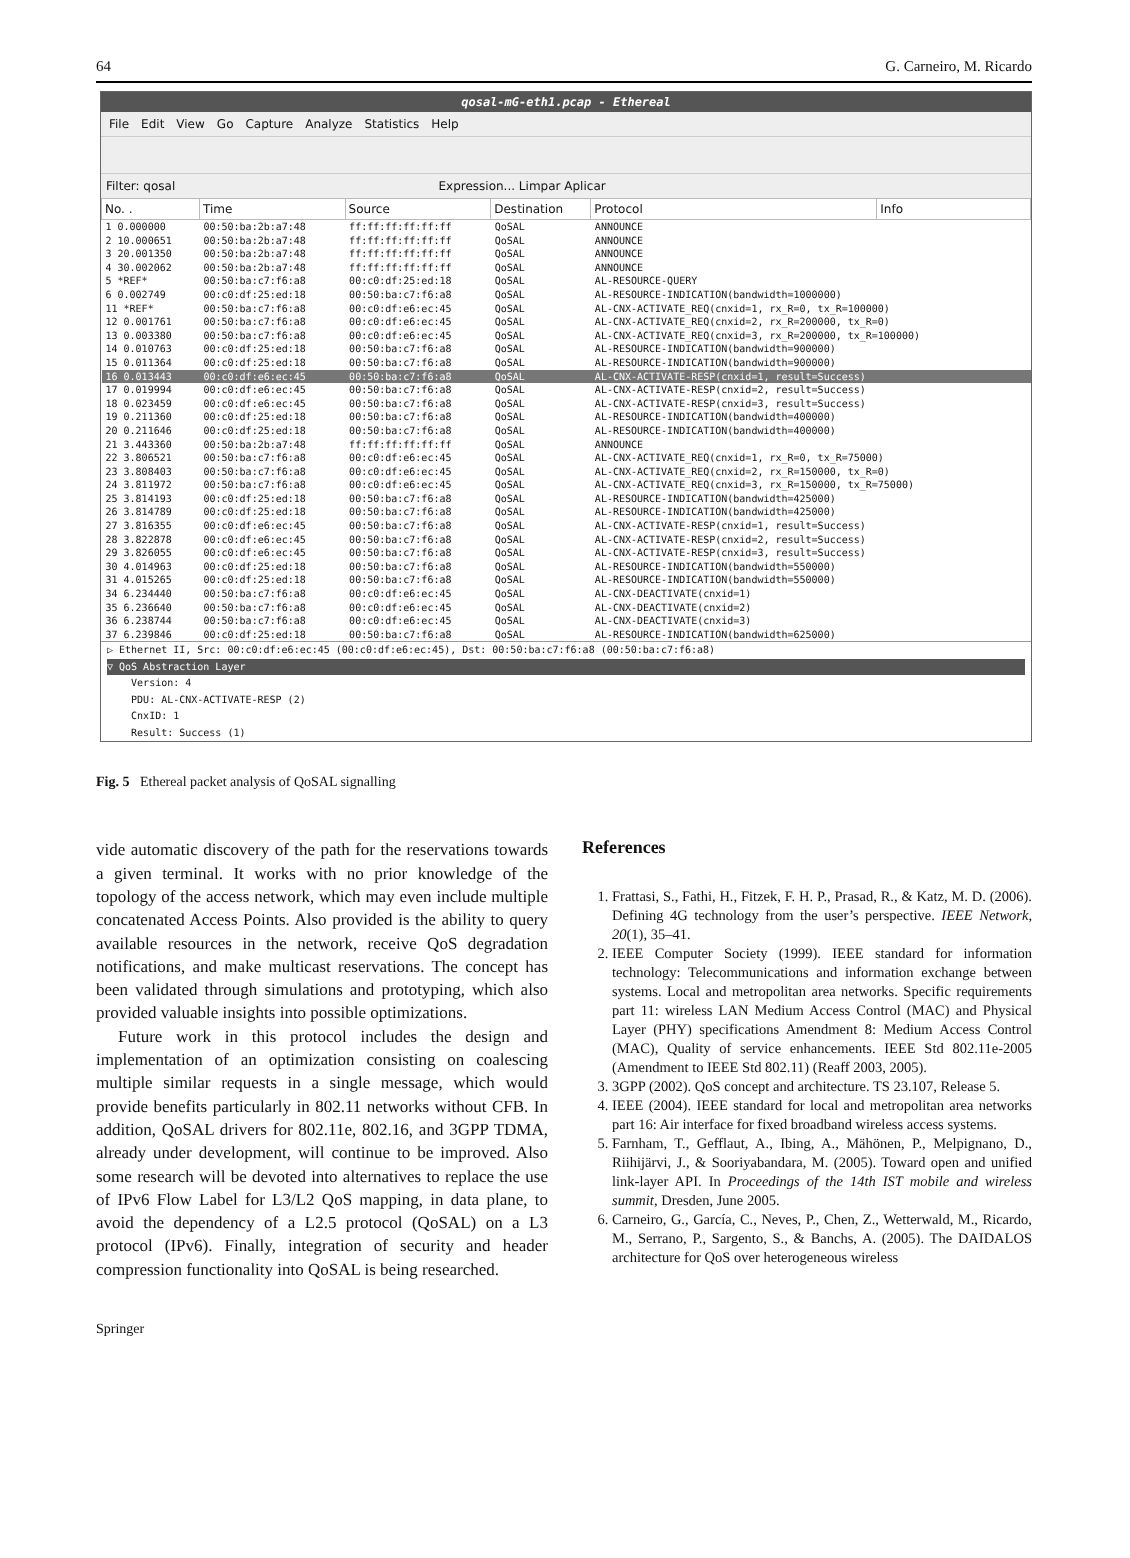64 G. Carneiro, M. Ricardo
qosal-mG-eth1.pcap - Ethereal
File Edit View Go Capture Analyze Statistics Help
Filter: qosal Expression... Limpar Aplicar
| No. . | Time | Source | Destination | Protocol | Info |
| --- | --- | --- | --- | --- | --- |
| 1 0.000000 | 00:50:ba:2b:a7:48 | ff:ff:ff:ff:ff:ff | QoSAL | ANNOUNCE | |
| 2 10.000651 | 00:50:ba:2b:a7:48 | ff:ff:ff:ff:ff:ff | QoSAL | ANNOUNCE | |
| 3 20.001350 | 00:50:ba:2b:a7:48 | ff:ff:ff:ff:ff:ff | QoSAL | ANNOUNCE | |
| 4 30.002062 | 00:50:ba:2b:a7:48 | ff:ff:ff:ff:ff:ff | QoSAL | ANNOUNCE | |
| 5 *REF* | 00:50:ba:c7:f6:a8 | 00:c0:df:25:ed:18 | QoSAL | AL-RESOURCE-QUERY | |
| 6 0.002749 | 00:c0:df:25:ed:18 | 00:50:ba:c7:f6:a8 | QoSAL | AL-RESOURCE-INDICATION(bandwidth=1000000) | |
| 11 *REF* | 00:50:ba:c7:f6:a8 | 00:c0:df:e6:ec:45 | QoSAL | AL-CNX-ACTIVATE_REQ(cnxid=1, rx_R=0, tx_R=100000) | |
| 12 0.001761 | 00:50:ba:c7:f6:a8 | 00:c0:df:e6:ec:45 | QoSAL | AL-CNX-ACTIVATE_REQ(cnxid=2, rx_R=200000, tx_R=0) | |
| 13 0.003380 | 00:50:ba:c7:f6:a8 | 00:c0:df:e6:ec:45 | QoSAL | AL-CNX-ACTIVATE_REQ(cnxid=3, rx_R=200000, tx_R=100000) | |
| 14 0.010763 | 00:c0:df:25:ed:18 | 00:50:ba:c7:f6:a8 | QoSAL | AL-RESOURCE-INDICATION(bandwidth=900000) | |
| 15 0.011364 | 00:c0:df:25:ed:18 | 00:50:ba:c7:f6:a8 | QoSAL | AL-RESOURCE-INDICATION(bandwidth=900000) | |
| 16 0.013443 | 00:c0:df:e6:ec:45 | 00:50:ba:c7:f6:a8 | QoSAL | AL-CNX-ACTIVATE-RESP(cnxid=1, result=Success) | |
| 17 0.019994 | 00:c0:df:e6:ec:45 | 00:50:ba:c7:f6:a8 | QoSAL | AL-CNX-ACTIVATE-RESP(cnxid=2, result=Success) | |
| 18 0.023459 | 00:c0:df:e6:ec:45 | 00:50:ba:c7:f6:a8 | QoSAL | AL-CNX-ACTIVATE-RESP(cnxid=3, result=Success) | |
| 19 0.211360 | 00:c0:df:25:ed:18 | 00:50:ba:c7:f6:a8 | QoSAL | AL-RESOURCE-INDICATION(bandwidth=400000) | |
| 20 0.211646 | 00:c0:df:25:ed:18 | 00:50:ba:c7:f6:a8 | QoSAL | AL-RESOURCE-INDICATION(bandwidth=400000) | |
| 21 3.443360 | 00:50:ba:2b:a7:48 | ff:ff:ff:ff:ff:ff | QoSAL | ANNOUNCE | |
| 22 3.806521 | 00:50:ba:c7:f6:a8 | 00:c0:df:e6:ec:45 | QoSAL | AL-CNX-ACTIVATE_REQ(cnxid=1, rx_R=0, tx_R=75000) | |
| 23 3.808403 | 00:50:ba:c7:f6:a8 | 00:c0:df:e6:ec:45 | QoSAL | AL-CNX-ACTIVATE_REQ(cnxid=2, rx_R=150000, tx_R=0) | |
| 24 3.811972 | 00:50:ba:c7:f6:a8 | 00:c0:df:e6:ec:45 | QoSAL | AL-CNX-ACTIVATE_REQ(cnxid=3, rx_R=150000, tx_R=75000) | |
| 25 3.814193 | 00:c0:df:25:ed:18 | 00:50:ba:c7:f6:a8 | QoSAL | AL-RESOURCE-INDICATION(bandwidth=425000) | |
| 26 3.814789 | 00:c0:df:25:ed:18 | 00:50:ba:c7:f6:a8 | QoSAL | AL-RESOURCE-INDICATION(bandwidth=425000) | |
| 27 3.816355 | 00:c0:df:e6:ec:45 | 00:50:ba:c7:f6:a8 | QoSAL | AL-CNX-ACTIVATE-RESP(cnxid=1, result=Success) | |
| 28 3.822878 | 00:c0:df:e6:ec:45 | 00:50:ba:c7:f6:a8 | QoSAL | AL-CNX-ACTIVATE-RESP(cnxid=2, result=Success) | |
| 29 3.826055 | 00:c0:df:e6:ec:45 | 00:50:ba:c7:f6:a8 | QoSAL | AL-CNX-ACTIVATE-RESP(cnxid=3, result=Success) | |
| 30 4.014963 | 00:c0:df:25:ed:18 | 00:50:ba:c7:f6:a8 | QoSAL | AL-RESOURCE-INDICATION(bandwidth=550000) | |
| 31 4.015265 | 00:c0:df:25:ed:18 | 00:50:ba:c7:f6:a8 | QoSAL | AL-RESOURCE-INDICATION(bandwidth=550000) | |
| 34 6.234440 | 00:50:ba:c7:f6:a8 | 00:c0:df:e6:ec:45 | QoSAL | AL-CNX-DEACTIVATE(cnxid=1) | |
| 35 6.236640 | 00:50:ba:c7:f6:a8 | 00:c0:df:e6:ec:45 | QoSAL | AL-CNX-DEACTIVATE(cnxid=2) | |
| 36 6.238744 | 00:50:ba:c7:f6:a8 | 00:c0:df:e6:ec:45 | QoSAL | AL-CNX-DEACTIVATE(cnxid=3) | |
| 37 6.239846 | 00:c0:df:25:ed:18 | 00:50:ba:c7:f6:a8 | QoSAL | AL-RESOURCE-INDICATION(bandwidth=625000) | |
▷ Ethernet II, Src: 00:c0:df:e6:ec:45 (00:c0:df:e6:ec:45), Dst: 00:50:ba:c7:f6:a8 (00:50:ba:c7:f6:a8)
▽ QoS Abstraction Layer
Version: 4
PDU: AL-CNX-ACTIVATE-RESP (2)
CnxID: 1
Result: Success (1)
Fig. 5 Ethereal packet analysis of QoSAL signalling
vide automatic discovery of the path for the reservations towards a given terminal. It works with no prior knowledge of the topology of the access network, which may even include multiple concatenated Access Points. Also provided is the ability to query available resources in the network, receive QoS degradation notifications, and make multicast reservations. The concept has been validated through simulations and prototyping, which also provided valuable insights into possible optimizations.
Future work in this protocol includes the design and implementation of an optimization consisting on coalescing multiple similar requests in a single message, which would provide benefits particularly in 802.11 networks without CFB. In addition, QoSAL drivers for 802.11e, 802.16, and 3GPP TDMA, already under development, will continue to be improved. Also some research will be devoted into alternatives to replace the use of IPv6 Flow Label for L3/L2 QoS mapping, in data plane, to avoid the dependency of a L2.5 protocol (QoSAL) on a L3 protocol (IPv6). Finally, integration of security and header compression functionality into QoSAL is being researched.
References
1. Frattasi, S., Fathi, H., Fitzek, F. H. P., Prasad, R., & Katz, M. D. (2006). Defining 4G technology from the user’s perspective. IEEE Network, 20(1), 35–41.
2. IEEE Computer Society (1999). IEEE standard for information technology: Telecommunications and information exchange between systems. Local and metropolitan area networks. Specific requirements part 11: wireless LAN Medium Access Control (MAC) and Physical Layer (PHY) specifications Amendment 8: Medium Access Control (MAC), Quality of service enhancements. IEEE Std 802.11e-2005 (Amendment to IEEE Std 802.11) (Reaff 2003, 2005).
3. 3GPP (2002). QoS concept and architecture. TS 23.107, Release 5.
4. IEEE (2004). IEEE standard for local and metropolitan area networks part 16: Air interface for fixed broadband wireless access systems.
5. Farnham, T., Gefflaut, A., Ibing, A., Mähönen, P., Melpignano, D., Riihijärvi, J., & Sooriyabandara, M. (2005). Toward open and unified link-layer API. In Proceedings of the 14th IST mobile and wireless summit, Dresden, June 2005.
6. Carneiro, G., García, C., Neves, P., Chen, Z., Wetterwald, M., Ricardo, M., Serrano, P., Sargento, S., & Banchs, A. (2005). The DAIDALOS architecture for QoS over heterogeneous wireless
Springer